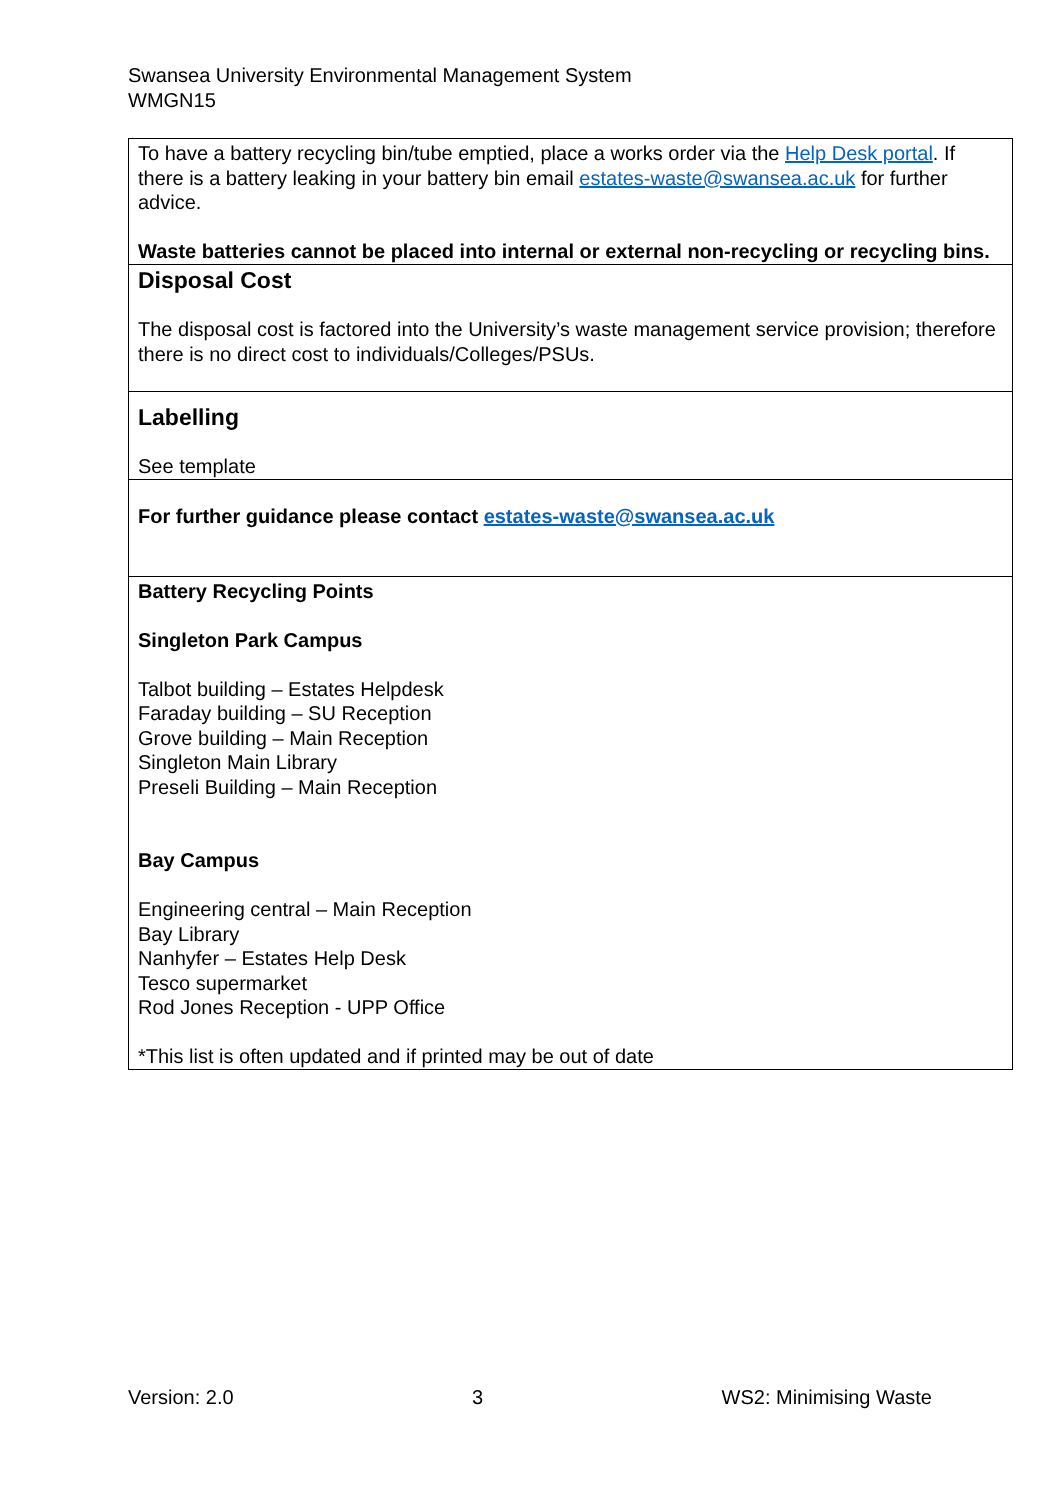Swansea University Environmental Management System
WMGN15
| To have a battery recycling bin/tube emptied, place a works order via the Help Desk portal . If there is a battery leaking in your battery bin email estates-waste@swansea.ac.uk for further advice. Waste batteries cannot be placed into internal or external non-recycling or recycling bins. |
| Disposal Cost The disposal cost is factored into the University’s waste management service provision; therefore there is no direct cost to individuals/Colleges/PSUs. |
| Labelling See template |
| For further guidance please contact estates-waste@swansea.ac.uk |
| Battery Recycling Points Singleton Park Campus Talbot building – Estates Helpdesk Faraday building – SU Reception Grove building – Main Reception Singleton Main Library Preseli Building – Main Reception Bay Campus Engineering central – Main Reception Bay Library Nanhyfer – Estates Help Desk Tesco supermarket Rod Jones Reception - UPP Office *This list is often updated and if printed may be out of date |
Version: 2.0 3 WS2: Minimising Waste